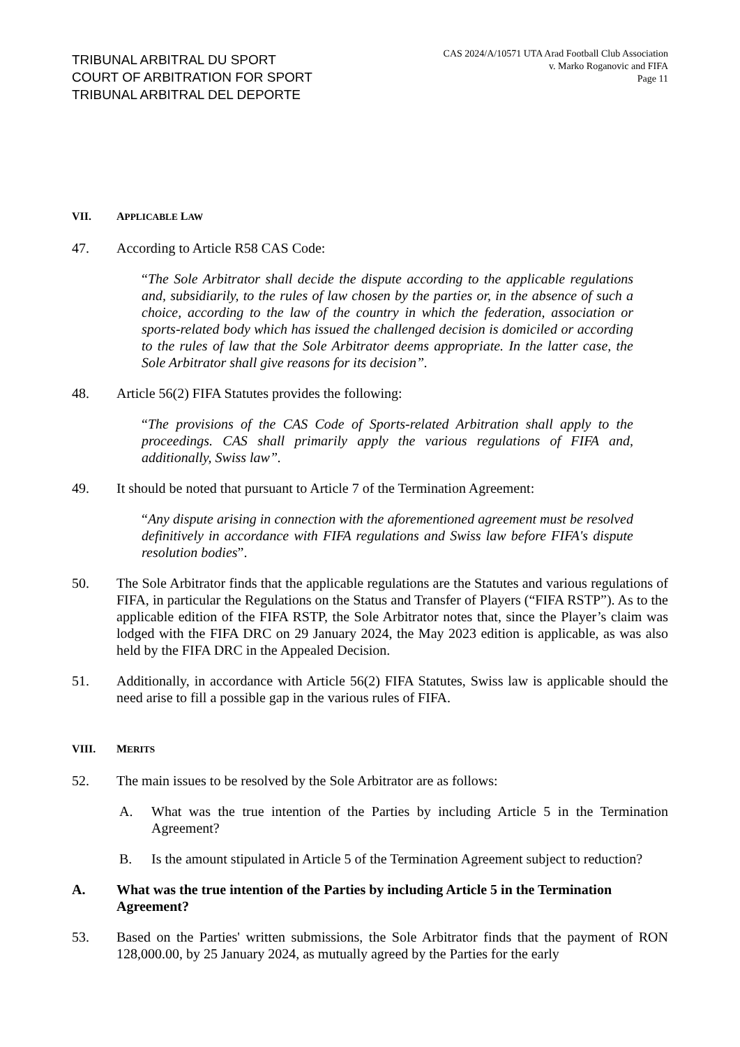TRIBUNAL ARBITRAL DU SPORT
COURT OF ARBITRATION FOR SPORT
TRIBUNAL ARBITRAL DEL DEPORTE
CAS 2024/A/10571 UTA Arad Football Club Association
v. Marko Roganovic and FIFA
Page 11
VII. APPLICABLE LAW
47. According to Article R58 CAS Code:
“The Sole Arbitrator shall decide the dispute according to the applicable regulations and, subsidiarily, to the rules of law chosen by the parties or, in the absence of such a choice, according to the law of the country in which the federation, association or sports-related body which has issued the challenged decision is domiciled or according to the rules of law that the Sole Arbitrator deems appropriate. In the latter case, the Sole Arbitrator shall give reasons for its decision”.
48. Article 56(2) FIFA Statutes provides the following:
“The provisions of the CAS Code of Sports-related Arbitration shall apply to the proceedings. CAS shall primarily apply the various regulations of FIFA and, additionally, Swiss law”.
49. It should be noted that pursuant to Article 7 of the Termination Agreement:
“Any dispute arising in connection with the aforementioned agreement must be resolved definitively in accordance with FIFA regulations and Swiss law before FIFA's dispute resolution bodies”.
50. The Sole Arbitrator finds that the applicable regulations are the Statutes and various regulations of FIFA, in particular the Regulations on the Status and Transfer of Players (“FIFA RSTP”). As to the applicable edition of the FIFA RSTP, the Sole Arbitrator notes that, since the Player’s claim was lodged with the FIFA DRC on 29 January 2024, the May 2023 edition is applicable, as was also held by the FIFA DRC in the Appealed Decision.
51. Additionally, in accordance with Article 56(2) FIFA Statutes, Swiss law is applicable should the need arise to fill a possible gap in the various rules of FIFA.
VIII. MERITS
52. The main issues to be resolved by the Sole Arbitrator are as follows:
A. What was the true intention of the Parties by including Article 5 in the Termination Agreement?
B. Is the amount stipulated in Article 5 of the Termination Agreement subject to reduction?
A. What was the true intention of the Parties by including Article 5 in the Termination Agreement?
53. Based on the Parties' written submissions, the Sole Arbitrator finds that the payment of RON 128,000.00, by 25 January 2024, as mutually agreed by the Parties for the early